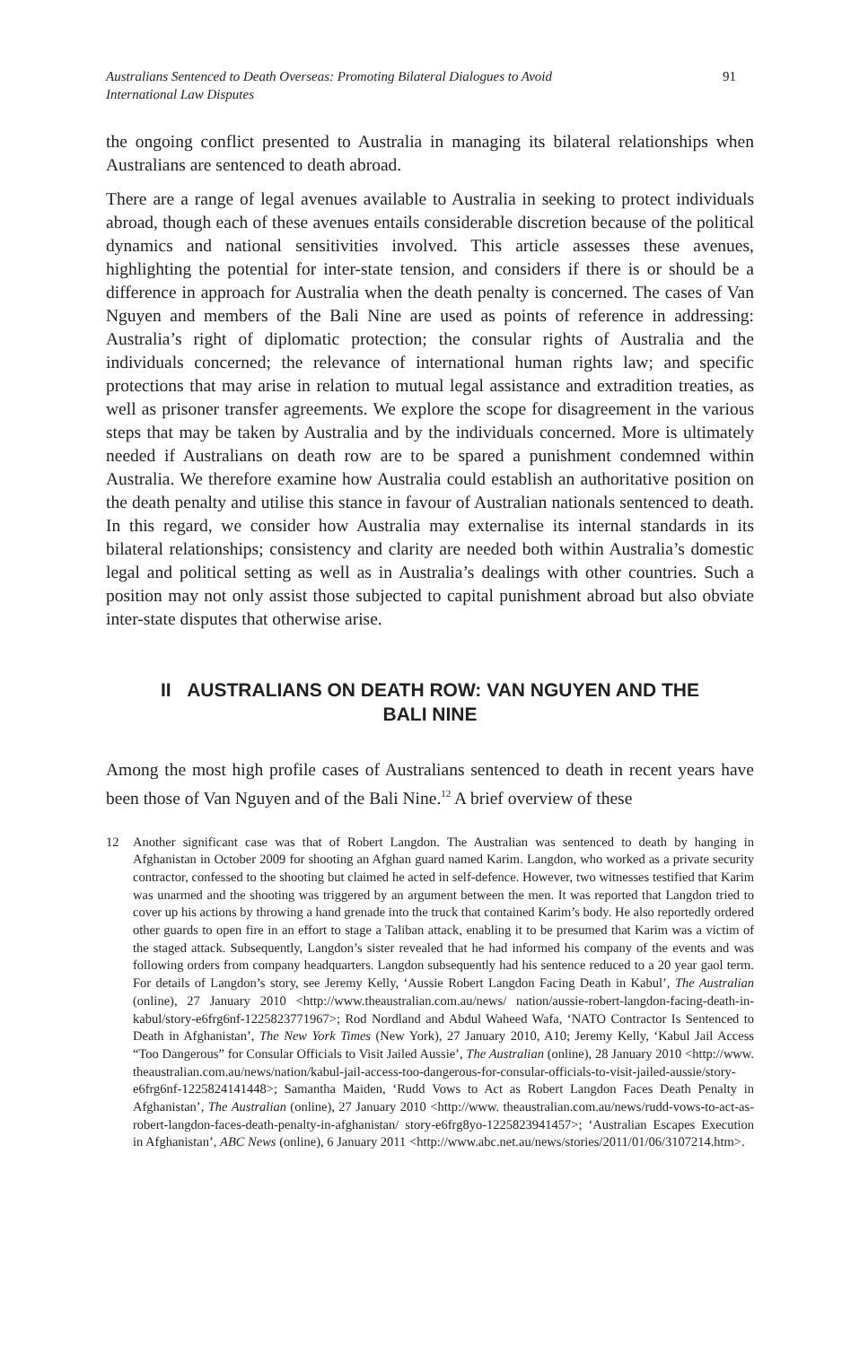Australians Sentenced to Death Overseas: Promoting Bilateral Dialogues to Avoid
International Law Disputes
91
the ongoing conflict presented to Australia in managing its bilateral relationships when Australians are sentenced to death abroad.
There are a range of legal avenues available to Australia in seeking to protect individuals abroad, though each of these avenues entails considerable discretion because of the political dynamics and national sensitivities involved. This article assesses these avenues, highlighting the potential for inter-state tension, and considers if there is or should be a difference in approach for Australia when the death penalty is concerned. The cases of Van Nguyen and members of the Bali Nine are used as points of reference in addressing: Australia’s right of diplomatic protection; the consular rights of Australia and the individuals concerned; the relevance of international human rights law; and specific protections that may arise in relation to mutual legal assistance and extradition treaties, as well as prisoner transfer agreements. We explore the scope for disagreement in the various steps that may be taken by Australia and by the individuals concerned. More is ultimately needed if Australians on death row are to be spared a punishment condemned within Australia. We therefore examine how Australia could establish an authoritative position on the death penalty and utilise this stance in favour of Australian nationals sentenced to death. In this regard, we consider how Australia may externalise its internal standards in its bilateral relationships; consistency and clarity are needed both within Australia’s domestic legal and political setting as well as in Australia’s dealings with other countries. Such a position may not only assist those subjected to capital punishment abroad but also obviate inter-state disputes that otherwise arise.
II AUSTRALIANS ON DEATH ROW: VAN NGUYEN AND THE BALI NINE
Among the most high profile cases of Australians sentenced to death in recent years have been those of Van Nguyen and of the Bali Nine.<sup>12</sup> A brief overview of these
12 Another significant case was that of Robert Langdon. The Australian was sentenced to death by hanging in Afghanistan in October 2009 for shooting an Afghan guard named Karim. Langdon, who worked as a private security contractor, confessed to the shooting but claimed he acted in self-defence. However, two witnesses testified that Karim was unarmed and the shooting was triggered by an argument between the men. It was reported that Langdon tried to cover up his actions by throwing a hand grenade into the truck that contained Karim’s body. He also reportedly ordered other guards to open fire in an effort to stage a Taliban attack, enabling it to be presumed that Karim was a victim of the staged attack. Subsequently, Langdon’s sister revealed that he had informed his company of the events and was following orders from company headquarters. Langdon subsequently had his sentence reduced to a 20 year gaol term. For details of Langdon’s story, see Jeremy Kelly, ‘Aussie Robert Langdon Facing Death in Kabul’, The Australian (online), 27 January 2010 <http://www.theaustralian.com.au/news/ nation/aussie-robert-langdon-facing-death-in-kabul/story-e6frg6nf-1225823771967>; Rod Nordland and Abdul Waheed Wafa, ‘NATO Contractor Is Sentenced to Death in Afghanistan’, The New York Times (New York), 27 January 2010, A10; Jeremy Kelly, ‘Kabul Jail Access “Too Dangerous” for Consular Officials to Visit Jailed Aussie’, The Australian (online), 28 January 2010 <http://www. theaustralian.com.au/news/nation/kabul-jail-access-too-dangerous-for-consular-officials-to-visit-jailed-aussie/story-e6frg6nf-1225824141448>; Samantha Maiden, ‘Rudd Vows to Act as Robert Langdon Faces Death Penalty in Afghanistan’, The Australian (online), 27 January 2010 <http://www. theaustralian.com.au/news/rudd-vows-to-act-as-robert-langdon-faces-death-penalty-in-afghanistan/ story-e6frg8yo-1225823941457>; ‘Australian Escapes Execution in Afghanistan’, ABC News (online), 6 January 2011 <http://www.abc.net.au/news/stories/2011/01/06/3107214.htm>.